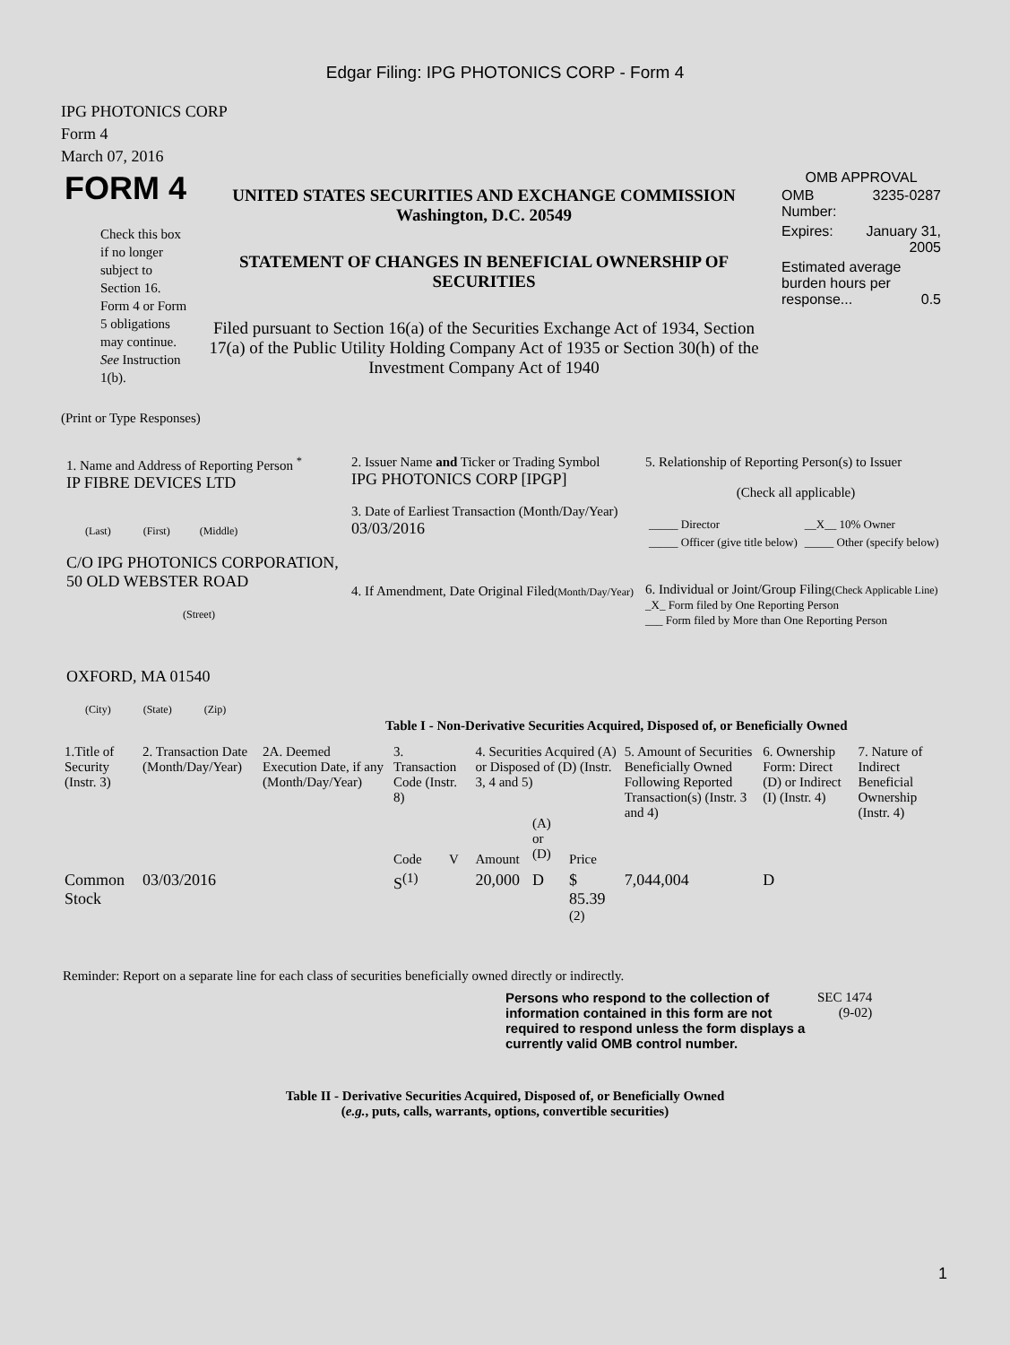Edgar Filing: IPG PHOTONICS CORP - Form 4
IPG PHOTONICS CORP
Form 4
March 07, 2016
| FORM 4 Check this box if no longer subject to Section 16. Form 4 or Form 5 obligations may continue. See Instruction 1(b). | UNITED STATES SECURITIES AND EXCHANGE COMMISSION Washington, D.C. 20549 STATEMENT OF CHANGES IN BENEFICIAL OWNERSHIP OF SECURITIES Filed pursuant to Section 16(a) of the Securities Exchange Act of 1934, Section 17(a) of the Public Utility Holding Company Act of 1935 or Section 30(h) of the Investment Company Act of 1940 | OMB APPROVAL / OMB Number: / 3235-0287 / / Expires: / January 31, 2005 / / Estimated average burden hours per response... 0.5 / / |
(Print or Type Responses)
| 1. Name and Address of Reporting Person <sup>*</sup> IP FIBRE DEVICES LTD (Last) (First) (Middle) C/O IPG PHOTONICS CORPORATION, 50 OLD WEBSTER ROAD (Street) OXFORD, MA 01540 (City) (State) (Zip) | 2. Issuer Name and Ticker or Trading Symbol IPG PHOTONICS CORP [IPGP] 3. Date of Earliest Transaction (Month/Day/Year) 03/03/2016 4. If Amendment, Date Original Filed (Month/Day/Year) | 5. Relationship of Reporting Person(s) to Issuer (Check all applicable) / _____ Director / __X__ 10% Owner / / _____ Officer (give title below) / _____ Other (specify below) / 6. Individual or Joint/Group Filing (Check Applicable Line) _X_ Form filed by One Reporting Person ___ Form filed by More than One Reporting Person |
Table I - Non-Derivative Securities Acquired, Disposed of, or Beneficially Owned
| 1.Title of Security (Instr. 3) | 2. Transaction Date (Month/Day/Year) | 2A. Deemed Execution Date, if any (Month/Day/Year) | 3. Transaction Code (Instr. 8) | | 4. Securities Acquired (A) or Disposed of (D) (Instr. 3, 4 and 5) | | | 5. Amount of Securities Beneficially Owned Following Reported Transaction(s) (Instr. 3 and 4) | 6. Ownership Form: Direct (D) or Indirect (I) (Instr. 4) | 7. Nature of Indirect Beneficial Ownership (Instr. 4) |
| --- | --- | --- | --- | --- | --- | --- | --- | --- | --- | --- |
| | | | Code | V | Amount | (A) or (D) | Price | | | |
| Common Stock | 03/03/2016 | | S<sup>(1)</sup> | | 20,000 | D | $ 85.39 <sup>(2)</sup> | 7,044,004 | D | |
Reminder: Report on a separate line for each class of securities beneficially owned directly or indirectly.
| Persons who respond to the collection of information contained in this form are not required to respond unless the form displays a currently valid OMB control number. | SEC 1474 (9-02) |
Table II - Derivative Securities Acquired, Disposed of, or Beneficially Owned
(e.g., puts, calls, warrants, options, convertible securities)
1